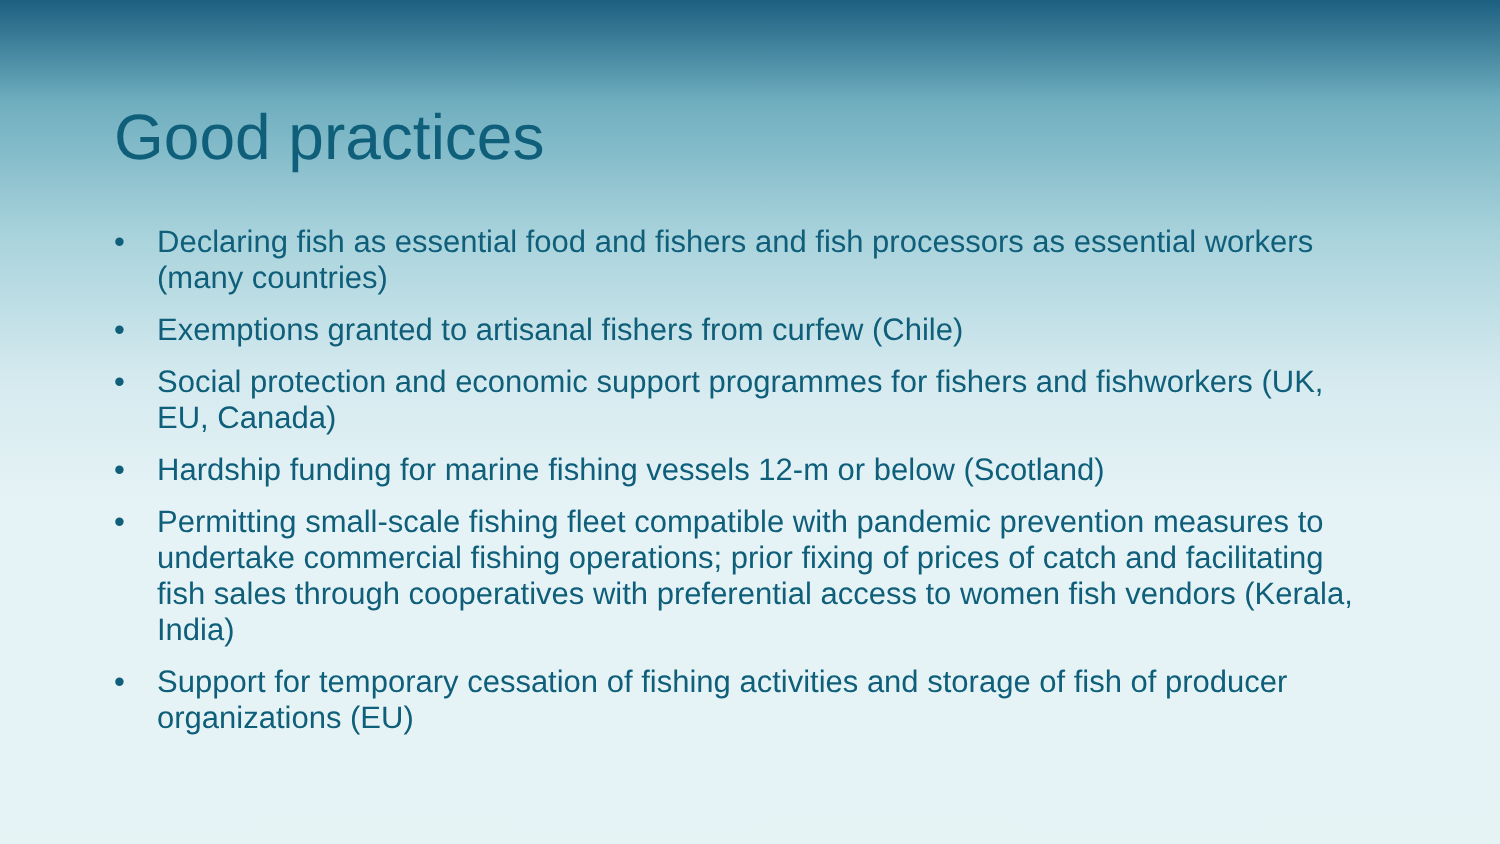Good practices
• Declaring fish as essential food and fishers and fish processors as essential workers (many countries)
• Exemptions granted to artisanal fishers from curfew (Chile)
• Social protection and economic support programmes for fishers and fishworkers (UK, EU, Canada)
• Hardship funding for marine fishing vessels 12-m or below (Scotland)
• Permitting small-scale fishing fleet compatible with pandemic prevention measures to undertake commercial fishing operations; prior fixing of prices of catch and facilitating fish sales through cooperatives with preferential access to women fish vendors (Kerala, India)
• Support for temporary cessation of fishing activities and storage of fish of producer organizations (EU)